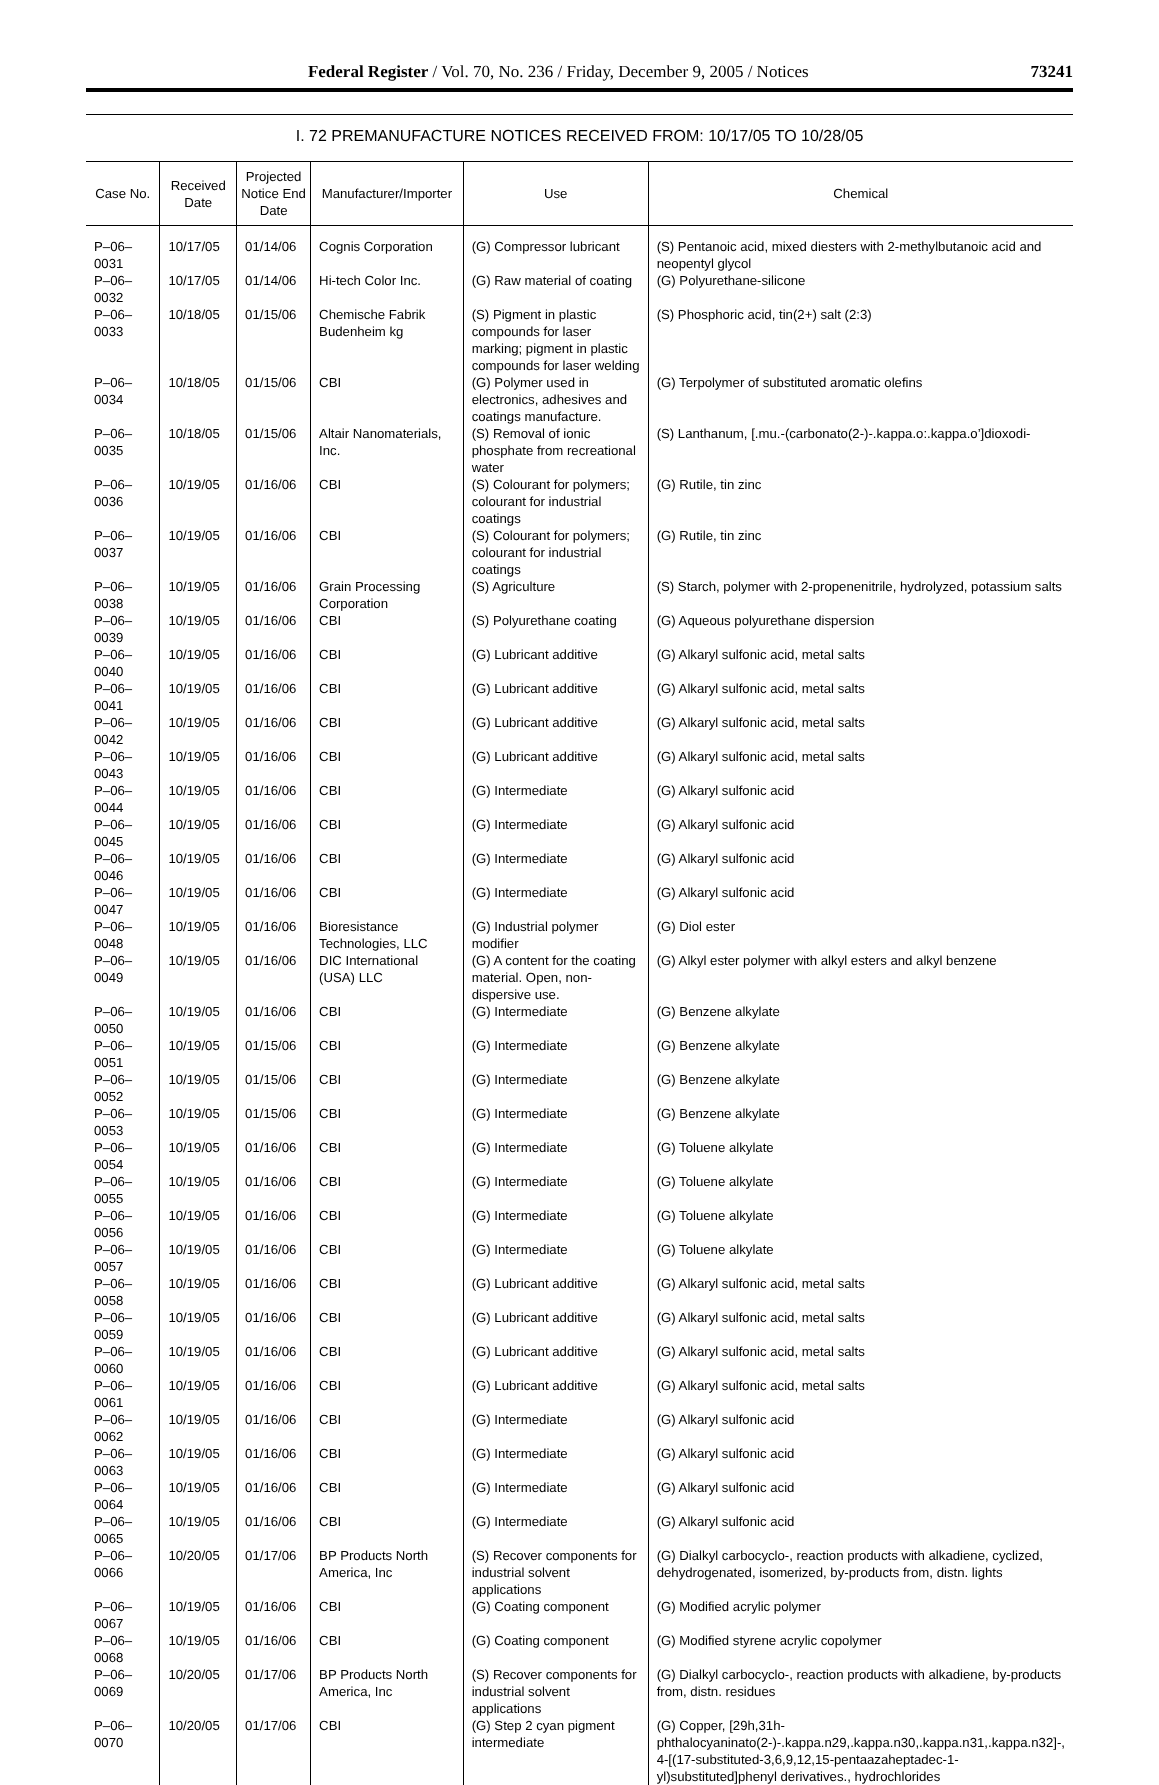Federal Register / Vol. 70, No. 236 / Friday, December 9, 2005 / Notices 73241
I. 72 PREMANUFACTURE NOTICES RECEIVED FROM: 10/17/05 TO 10/28/05
| Case No. | Received Date | Projected Notice End Date | Manufacturer/Importer | Use | Chemical |
| --- | --- | --- | --- | --- | --- |
| P–06–0031 | 10/17/05 | 01/14/06 | Cognis Corporation | (G) Compressor lubricant | (S) Pentanoic acid, mixed diesters with 2-methylbutanoic acid and neopentyl glycol |
| P–06–0032 | 10/17/05 | 01/14/06 | Hi-tech Color Inc. | (G) Raw material of coating | (G) Polyurethane-silicone |
| P–06–0033 | 10/18/05 | 01/15/06 | Chemische Fabrik Budenheim kg | (S) Pigment in plastic compounds for laser marking; pigment in plastic compounds for laser welding | (S) Phosphoric acid, tin(2+) salt (2:3) |
| P–06–0034 | 10/18/05 | 01/15/06 | CBI | (G) Polymer used in electronics, adhesives and coatings manufacture. | (G) Terpolymer of substituted aromatic olefins |
| P–06–0035 | 10/18/05 | 01/15/06 | Altair Nanomaterials, Inc. | (S) Removal of ionic phosphate from recreational water | (S) Lanthanum, [.mu.-(carbonato(2-)-.kappa.o:.kappa.o’]dioxodi- |
| P–06–0036 | 10/19/05 | 01/16/06 | CBI | (S) Colourant for polymers; colourant for industrial coatings | (G) Rutile, tin zinc |
| P–06–0037 | 10/19/05 | 01/16/06 | CBI | (S) Colourant for polymers; colourant for industrial coatings | (G) Rutile, tin zinc |
| P–06–0038 | 10/19/05 | 01/16/06 | Grain Processing Corporation | (S) Agriculture | (S) Starch, polymer with 2-propenenitrile, hydrolyzed, potassium salts |
| P–06–0039 | 10/19/05 | 01/16/06 | CBI | (S) Polyurethane coating | (G) Aqueous polyurethane dispersion |
| P–06–0040 | 10/19/05 | 01/16/06 | CBI | (G) Lubricant additive | (G) Alkaryl sulfonic acid, metal salts |
| P–06–0041 | 10/19/05 | 01/16/06 | CBI | (G) Lubricant additive | (G) Alkaryl sulfonic acid, metal salts |
| P–06–0042 | 10/19/05 | 01/16/06 | CBI | (G) Lubricant additive | (G) Alkaryl sulfonic acid, metal salts |
| P–06–0043 | 10/19/05 | 01/16/06 | CBI | (G) Lubricant additive | (G) Alkaryl sulfonic acid, metal salts |
| P–06–0044 | 10/19/05 | 01/16/06 | CBI | (G) Intermediate | (G) Alkaryl sulfonic acid |
| P–06–0045 | 10/19/05 | 01/16/06 | CBI | (G) Intermediate | (G) Alkaryl sulfonic acid |
| P–06–0046 | 10/19/05 | 01/16/06 | CBI | (G) Intermediate | (G) Alkaryl sulfonic acid |
| P–06–0047 | 10/19/05 | 01/16/06 | CBI | (G) Intermediate | (G) Alkaryl sulfonic acid |
| P–06–0048 | 10/19/05 | 01/16/06 | Bioresistance Technologies, LLC | (G) Industrial polymer modifier | (G) Diol ester |
| P–06–0049 | 10/19/05 | 01/16/06 | DIC International (USA) LLC | (G) A content for the coating material. Open, non-dispersive use. | (G) Alkyl ester polymer with alkyl esters and alkyl benzene |
| P–06–0050 | 10/19/05 | 01/16/06 | CBI | (G) Intermediate | (G) Benzene alkylate |
| P–06–0051 | 10/19/05 | 01/15/06 | CBI | (G) Intermediate | (G) Benzene alkylate |
| P–06–0052 | 10/19/05 | 01/15/06 | CBI | (G) Intermediate | (G) Benzene alkylate |
| P–06–0053 | 10/19/05 | 01/15/06 | CBI | (G) Intermediate | (G) Benzene alkylate |
| P–06–0054 | 10/19/05 | 01/16/06 | CBI | (G) Intermediate | (G) Toluene alkylate |
| P–06–0055 | 10/19/05 | 01/16/06 | CBI | (G) Intermediate | (G) Toluene alkylate |
| P–06–0056 | 10/19/05 | 01/16/06 | CBI | (G) Intermediate | (G) Toluene alkylate |
| P–06–0057 | 10/19/05 | 01/16/06 | CBI | (G) Intermediate | (G) Toluene alkylate |
| P–06–0058 | 10/19/05 | 01/16/06 | CBI | (G) Lubricant additive | (G) Alkaryl sulfonic acid, metal salts |
| P–06–0059 | 10/19/05 | 01/16/06 | CBI | (G) Lubricant additive | (G) Alkaryl sulfonic acid, metal salts |
| P–06–0060 | 10/19/05 | 01/16/06 | CBI | (G) Lubricant additive | (G) Alkaryl sulfonic acid, metal salts |
| P–06–0061 | 10/19/05 | 01/16/06 | CBI | (G) Lubricant additive | (G) Alkaryl sulfonic acid, metal salts |
| P–06–0062 | 10/19/05 | 01/16/06 | CBI | (G) Intermediate | (G) Alkaryl sulfonic acid |
| P–06–0063 | 10/19/05 | 01/16/06 | CBI | (G) Intermediate | (G) Alkaryl sulfonic acid |
| P–06–0064 | 10/19/05 | 01/16/06 | CBI | (G) Intermediate | (G) Alkaryl sulfonic acid |
| P–06–0065 | 10/19/05 | 01/16/06 | CBI | (G) Intermediate | (G) Alkaryl sulfonic acid |
| P–06–0066 | 10/20/05 | 01/17/06 | BP Products North America, Inc | (S) Recover components for industrial solvent applications | (G) Dialkyl carbocyclo-, reaction products with alkadiene, cyclized, dehydrogenated, isomerized, by-products from, distn. lights |
| P–06–0067 | 10/19/05 | 01/16/06 | CBI | (G) Coating component | (G) Modified acrylic polymer |
| P–06–0068 | 10/19/05 | 01/16/06 | CBI | (G) Coating component | (G) Modified styrene acrylic copolymer |
| P–06–0069 | 10/20/05 | 01/17/06 | BP Products North America, Inc | (S) Recover components for industrial solvent applications | (G) Dialkyl carbocyclo-, reaction products with alkadiene, by-products from, distn. residues |
| P–06–0070 | 10/20/05 | 01/17/06 | CBI | (G) Step 2 cyan pigment intermediate | (G) Copper, [29h,31h-phthalocyaninato(2-)-.kappa.n29,.kappa.n30,.kappa.n31,.kappa.n32]-, 4-[(17-substituted-3,6,9,12,15-pentaazaheptadec-1-yl)substituted]phenyl derivatives., hydrochlorides |